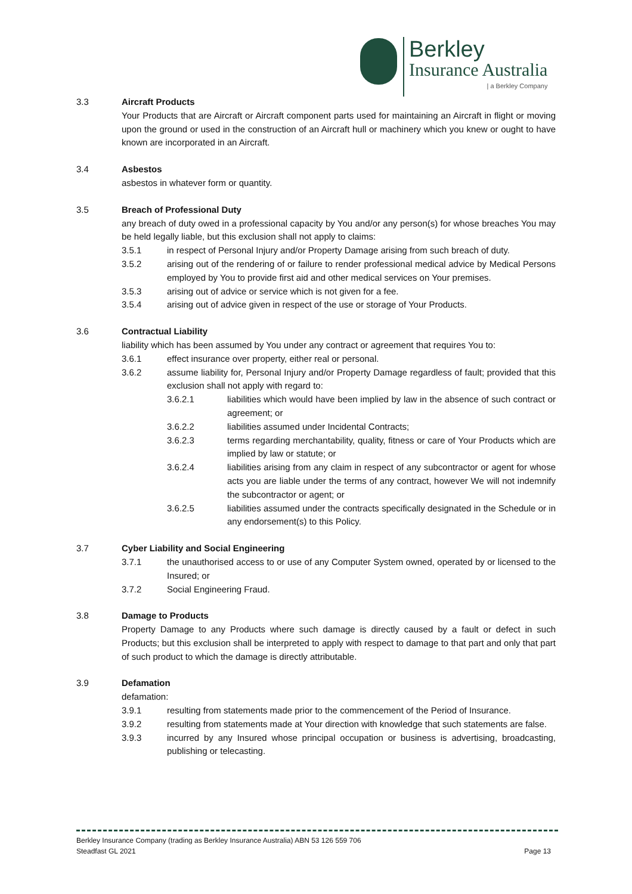Berkley
Insurance Australia
| a Berkley Company
3.3 Aircraft Products
Your Products that are Aircraft or Aircraft component parts used for maintaining an Aircraft in flight or moving upon the ground or used in the construction of an Aircraft hull or machinery which you knew or ought to have known are incorporated in an Aircraft.
3.4 Asbestos
asbestos in whatever form or quantity.
3.5 Breach of Professional Duty
any breach of duty owed in a professional capacity by You and/or any person(s) for whose breaches You may be held legally liable, but this exclusion shall not apply to claims:
3.5.1 in respect of Personal Injury and/or Property Damage arising from such breach of duty.
3.5.2 arising out of the rendering of or failure to render professional medical advice by Medical Persons employed by You to provide first aid and other medical services on Your premises.
3.5.3 arising out of advice or service which is not given for a fee.
3.5.4 arising out of advice given in respect of the use or storage of Your Products.
3.6 Contractual Liability
liability which has been assumed by You under any contract or agreement that requires You to:
3.6.1 effect insurance over property, either real or personal.
3.6.2 assume liability for, Personal Injury and/or Property Damage regardless of fault; provided that this exclusion shall not apply with regard to:
3.6.2.1 liabilities which would have been implied by law in the absence of such contract or agreement; or
3.6.2.2 liabilities assumed under Incidental Contracts;
3.6.2.3 terms regarding merchantability, quality, fitness or care of Your Products which are implied by law or statute; or
3.6.2.4 liabilities arising from any claim in respect of any subcontractor or agent for whose acts you are liable under the terms of any contract, however We will not indemnify the subcontractor or agent; or
3.6.2.5 liabilities assumed under the contracts specifically designated in the Schedule or in any endorsement(s) to this Policy.
3.7 Cyber Liability and Social Engineering
3.7.1 the unauthorised access to or use of any Computer System owned, operated by or licensed to the Insured; or
3.7.2 Social Engineering Fraud.
3.8 Damage to Products
Property Damage to any Products where such damage is directly caused by a fault or defect in such Products; but this exclusion shall be interpreted to apply with respect to damage to that part and only that part of such product to which the damage is directly attributable.
3.9 Defamation
defamation:
3.9.1 resulting from statements made prior to the commencement of the Period of Insurance.
3.9.2 resulting from statements made at Your direction with knowledge that such statements are false.
3.9.3 incurred by any Insured whose principal occupation or business is advertising, broadcasting, publishing or telecasting.
Berkley Insurance Company (trading as Berkley Insurance Australia) ABN 53 126 559 706
Steadfast GL 2021 Page 13